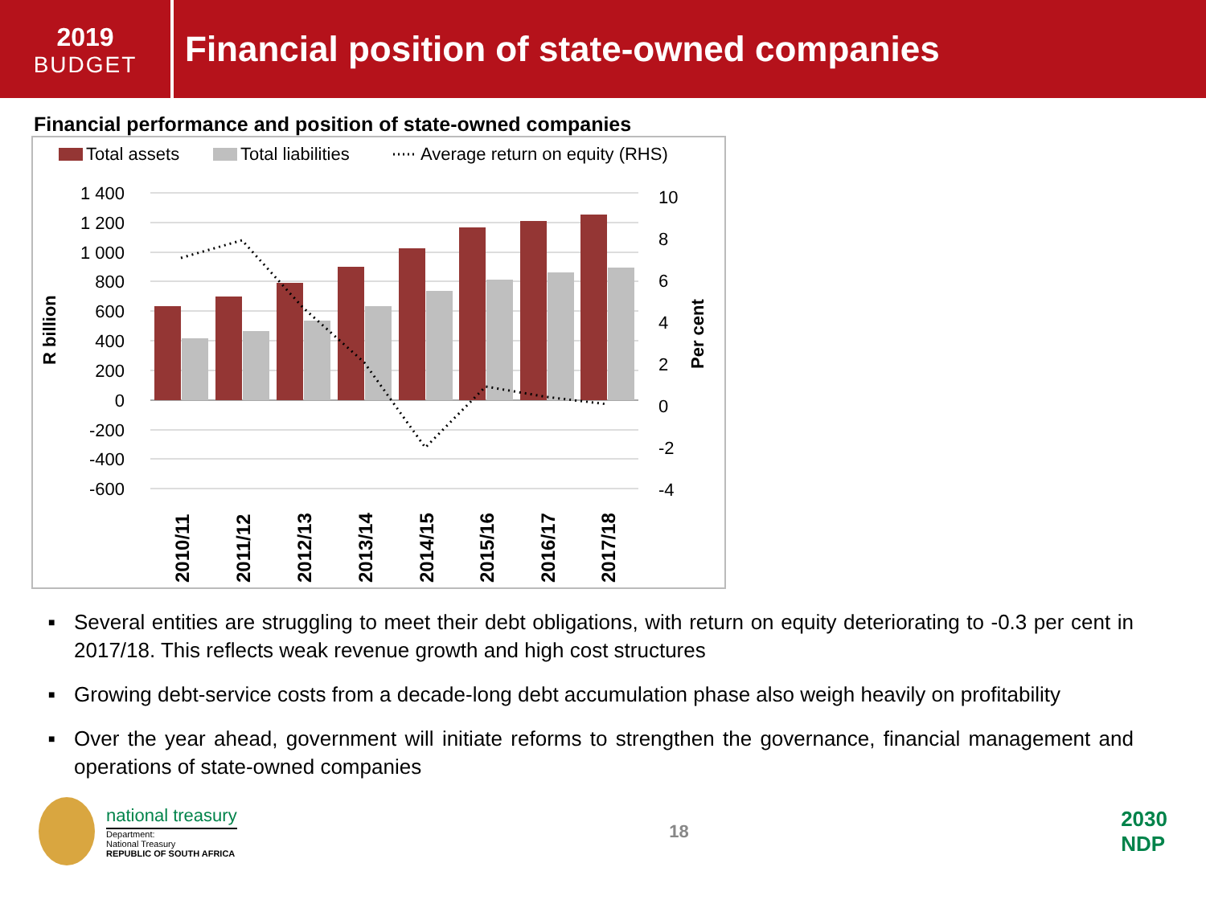2019
BUDGET
Financial position of state-owned companies
Financial performance and position of state-owned companies
Total assets
Total liabilities
Average return on equity (RHS)
1 400
1 200
1 000
800
600
400
200
0
-200
-400
-600
10
8
6
4
2
0
-2
-4
R billion
Per cent
2010/11
2011/12
2012/13
2013/14
2014/15
2015/16
2016/17
2017/18
■ Several entities are struggling to meet their debt obligations, with return on equity deteriorating to -0.3 per cent in 2017/18. This reflects weak revenue growth and high cost structures
■ Growing debt-service costs from a decade-long debt accumulation phase also weigh heavily on profitability
■ Over the year ahead, government will initiate reforms to strengthen the governance, financial management and operations of state-owned companies
national treasury
Department:
National Treasury
REPUBLIC OF SOUTH AFRICA
18
2030
NDP